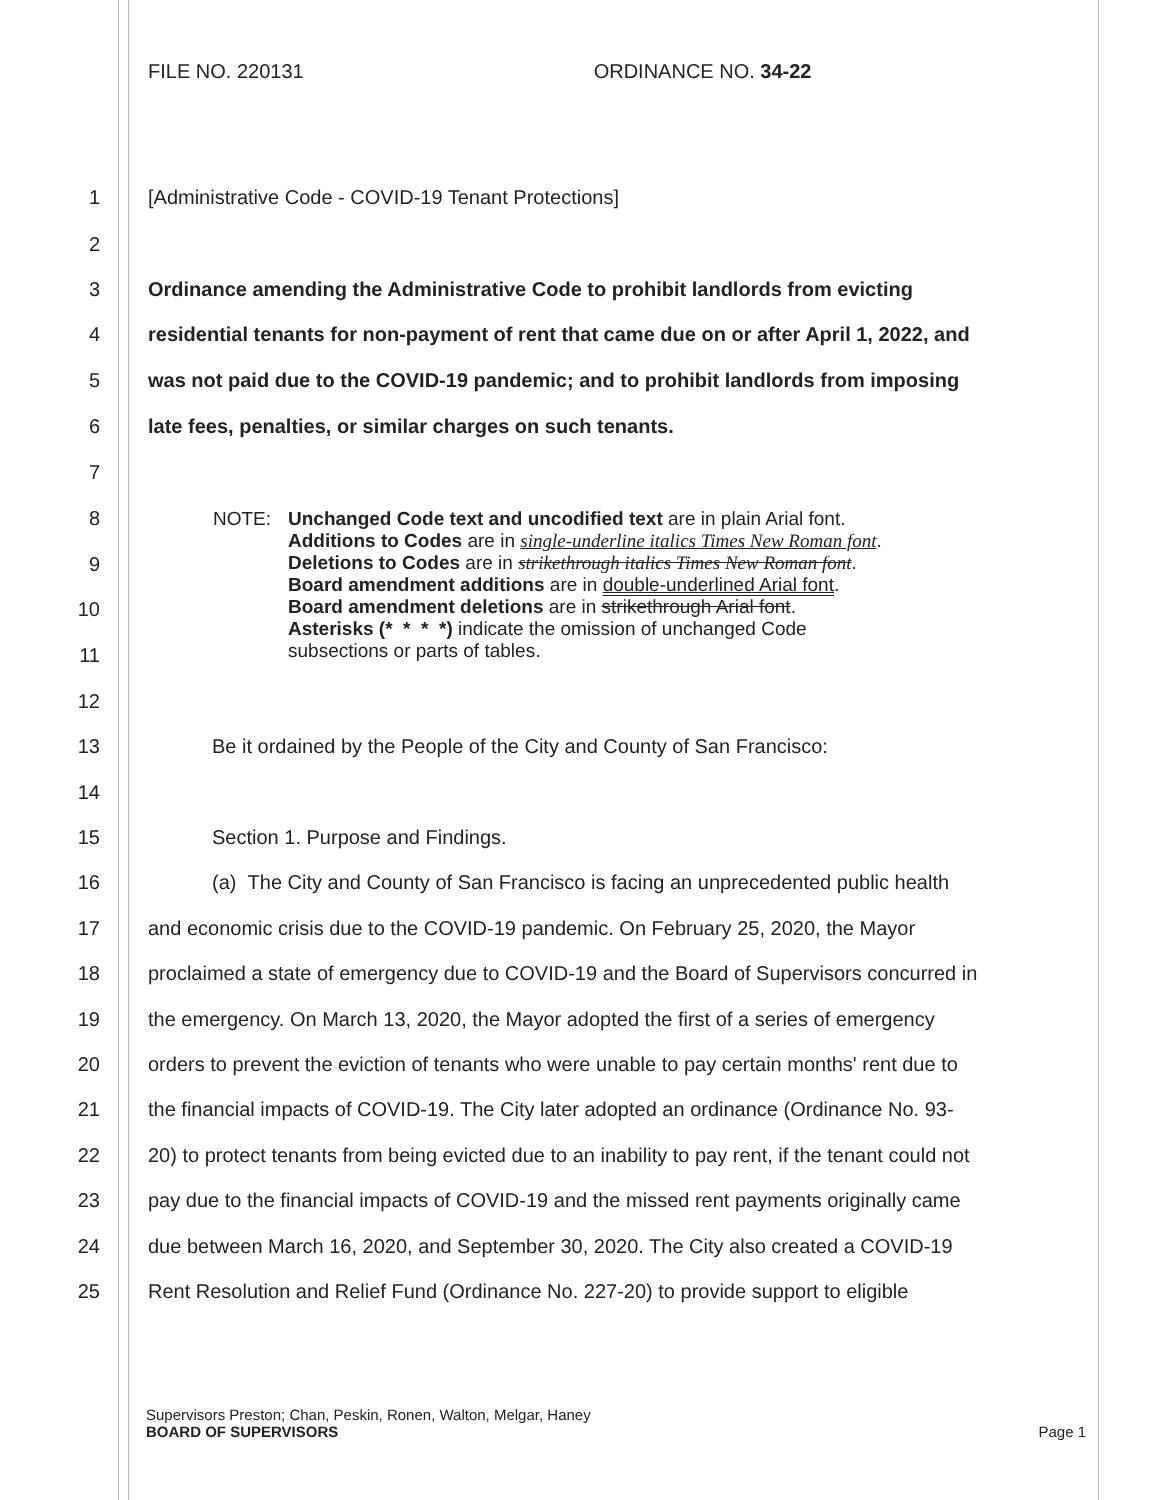FILE NO. 220131 ORDINANCE NO. 34-22
1
[Administrative Code - COVID-19 Tenant Protections]
2
3
Ordinance amending the Administrative Code to prohibit landlords from evicting
4
residential tenants for non-payment of rent that came due on or after April 1, 2022, and
5
was not paid due to the COVID-19 pandemic; and to prohibit landlords from imposing
6
late fees, penalties, or similar charges on such tenants.
7
8
9
10
11
NOTE: Unchanged Code text and uncodified text are in plain Arial font.
Additions to Codes are in single-underline italics Times New Roman font.
Deletions to Codes are in strikethrough italics Times New Roman font.
Board amendment additions are in double-underlined Arial font.
Board amendment deletions are in strikethrough Arial font.
Asterisks (* * * *) indicate the omission of unchanged Code
subsections or parts of tables.
12
13
Be it ordained by the People of the City and County of San Francisco:
14
15
Section 1. Purpose and Findings.
16
(a) The City and County of San Francisco is facing an unprecedented public health
17
and economic crisis due to the COVID-19 pandemic. On February 25, 2020, the Mayor
18
proclaimed a state of emergency due to COVID-19 and the Board of Supervisors concurred in
19
the emergency. On March 13, 2020, the Mayor adopted the first of a series of emergency
20
orders to prevent the eviction of tenants who were unable to pay certain months' rent due to
21
the financial impacts of COVID-19. The City later adopted an ordinance (Ordinance No. 93-
22
20) to protect tenants from being evicted due to an inability to pay rent, if the tenant could not
23
pay due to the financial impacts of COVID-19 and the missed rent payments originally came
24
due between March 16, 2020, and September 30, 2020. The City also created a COVID-19
25
Rent Resolution and Relief Fund (Ordinance No. 227-20) to provide support to eligible
Supervisors Preston; Chan, Peskin, Ronen, Walton, Melgar, Haney
BOARD OF SUPERVISORS Page 1